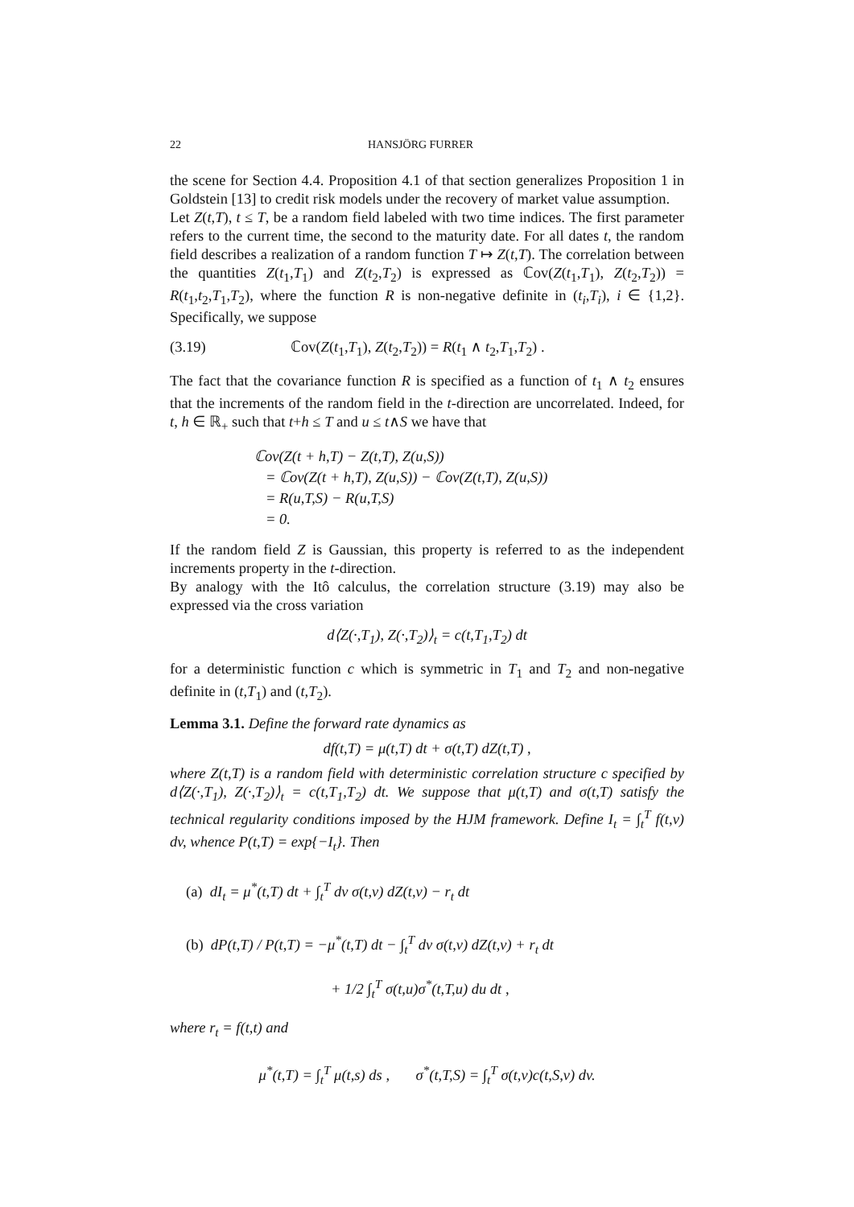22 HANSJÖRG FURRER
the scene for Section 4.4. Proposition 4.1 of that section generalizes Proposition 1 in Goldstein [13] to credit risk models under the recovery of market value assumption.
Let Z(t,T), t ≤ T, be a random field labeled with two time indices. The first parameter refers to the current time, the second to the maturity date. For all dates t, the random field describes a realization of a random function T ↦ Z(t,T). The correlation between the quantities Z(t<sub>1</sub>,T<sub>1</sub>) and Z(t<sub>2</sub>,T<sub>2</sub>) is expressed as ℂov(Z(t<sub>1</sub>,T<sub>1</sub>), Z(t<sub>2</sub>,T<sub>2</sub>)) = R(t<sub>1</sub>,t<sub>2</sub>,T<sub>1</sub>,T<sub>2</sub>), where the function R is non-negative definite in (t<sub>i</sub>,T<sub>i</sub>), i ∈ {1,2}. Specifically, we suppose
(3.19) ℂov(Z(t<sub>1</sub>,T<sub>1</sub>), Z(t<sub>2</sub>,T<sub>2</sub>)) = R(t<sub>1</sub> ∧ t<sub>2</sub>,T<sub>1</sub>,T<sub>2</sub>) .
The fact that the covariance function R is specified as a function of t<sub>1</sub> ∧ t<sub>2</sub> ensures that the increments of the random field in the t-direction are uncorrelated. Indeed, for t, h ∈ ℝ<sub>+</sub> such that t+h ≤ T and u ≤ t∧S we have that
ℂov(Z(t + h,T) − Z(t,T), Z(u,S))
= ℂov(Z(t + h,T), Z(u,S)) − ℂov(Z(t,T), Z(u,S))
= R(u,T,S) − R(u,T,S)
= 0.
If the random field Z is Gaussian, this property is referred to as the independent increments property in the t-direction.
By analogy with the Itô calculus, the correlation structure (3.19) may also be expressed via the cross variation
d⟨Z(·,T<sub>1</sub>), Z(·,T<sub>2</sub>)⟩<sub>t</sub> = c(t,T<sub>1</sub>,T<sub>2</sub>) dt
for a deterministic function c which is symmetric in T<sub>1</sub> and T<sub>2</sub> and non-negative definite in (t,T<sub>1</sub>) and (t,T<sub>2</sub>).
Lemma 3.1. Define the forward rate dynamics as
df(t,T) = μ(t,T) dt + σ(t,T) dZ(t,T) ,
where Z(t,T) is a random field with deterministic correlation structure c specified by d⟨Z(·,T<sub>1</sub>), Z(·,T<sub>2</sub>)⟩<sub>t</sub> = c(t,T<sub>1</sub>,T<sub>2</sub>) dt. We suppose that μ(t,T) and σ(t,T) satisfy the technical regularity conditions imposed by the HJM framework. Define I<sub>t</sub> = ∫<sub>t</sub><sup>T</sup> f(t,v) dv, whence P(t,T) = exp{−I<sub>t</sub>}. Then
(a) dI<sub>t</sub> = μ<sup>*</sup>(t,T) dt + ∫<sub>t</sub><sup>T</sup> dv σ(t,v) dZ(t,v) − r<sub>t</sub> dt
(b) dP(t,T) / P(t,T) = −μ<sup>*</sup>(t,T) dt − ∫<sub>t</sub><sup>T</sup> dv σ(t,v) dZ(t,v) + r<sub>t</sub> dt
+ 1/2 ∫<sub>t</sub><sup>T</sup> σ(t,u)σ<sup>*</sup>(t,T,u) du dt ,
where r<sub>t</sub> = f(t,t) and
μ<sup>*</sup>(t,T) = ∫<sub>t</sub><sup>T</sup> μ(t,s) ds , σ<sup>*</sup>(t,T,S) = ∫<sub>t</sub><sup>T</sup> σ(t,v)c(t,S,v) dv.